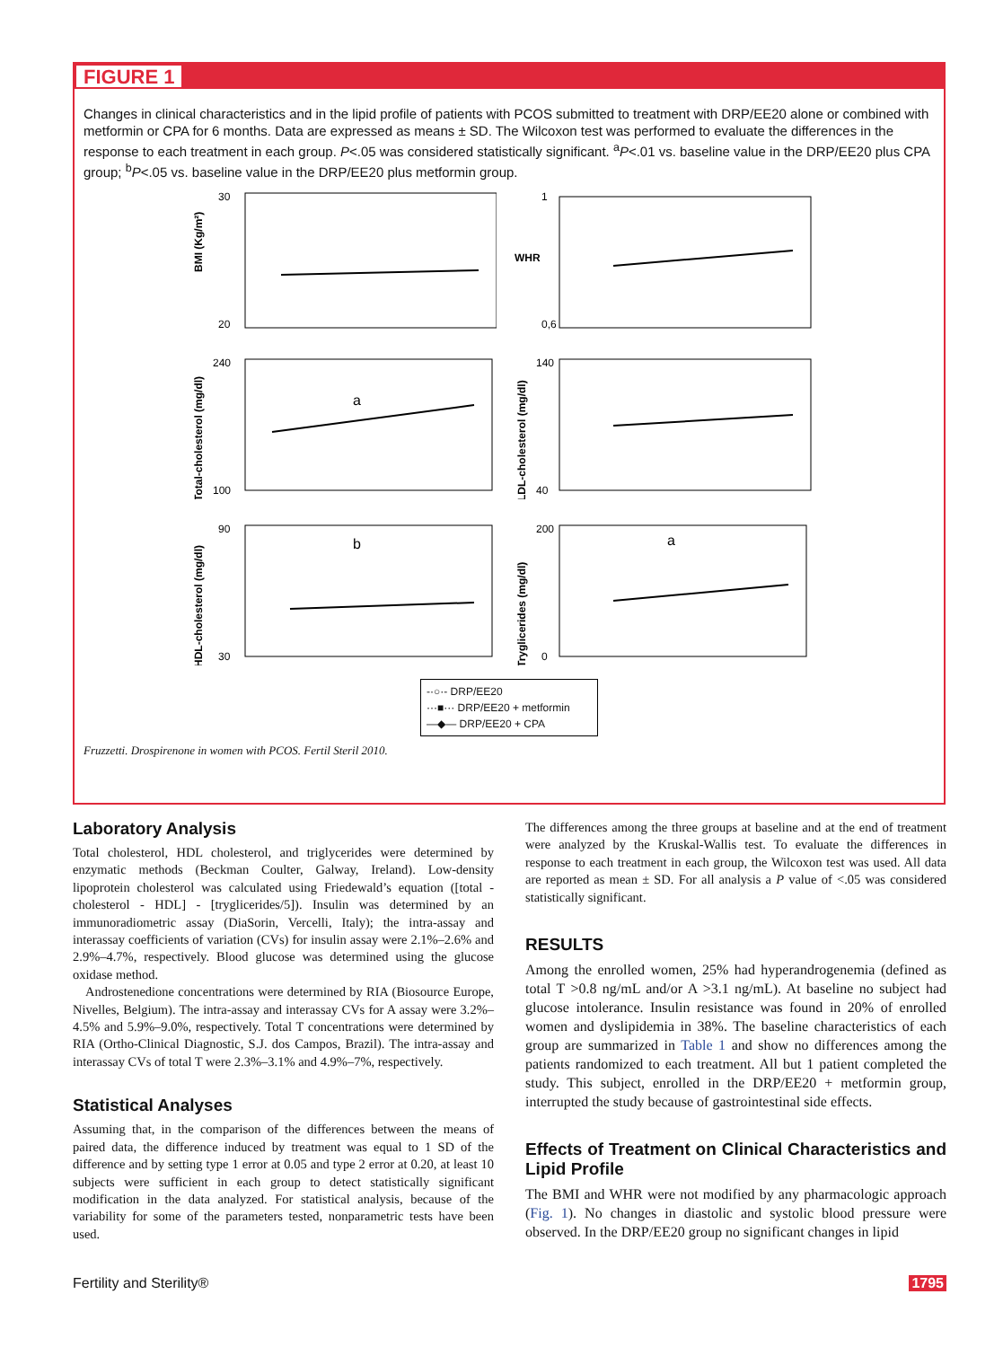FIGURE 1
Changes in clinical characteristics and in the lipid profile of patients with PCOS submitted to treatment with DRP/EE20 alone or combined with metformin or CPA for 6 months. Data are expressed as means ± SD. The Wilcoxon test was performed to evaluate the differences in the response to each treatment in each group. P<.05 was considered statistically significant. <sup>a</sup>P<.01 vs. baseline value in the DRP/EE20 plus CPA group; <sup>b</sup>P<.05 vs. baseline value in the DRP/EE20 plus metformin group.
BMI (Kg/m²)
30
20
WHR
1
0,6
Total-cholesterol (mg/dl)
240
100
a
LDL-cholesterol (mg/dl)
140
40
HDL-cholesterol (mg/dl)
90
30
b
Tryglicerides (mg/dl)
200
0
a
-·○·- DRP/EE20
···■··· DRP/EE20 + metformin
—◆— DRP/EE20 + CPA
Fruzzetti. Drospirenone in women with PCOS. Fertil Steril 2010.
Laboratory Analysis
Total cholesterol, HDL cholesterol, and triglycerides were determined by enzymatic methods (Beckman Coulter, Galway, Ireland). Low-density lipoprotein cholesterol was calculated using Friedewald’s equation ([total - cholesterol - HDL] - [tryglicerides/5]). Insulin was determined by an immunoradiometric assay (DiaSorin, Vercelli, Italy); the intra-assay and interassay coefficients of variation (CVs) for insulin assay were 2.1%–2.6% and 2.9%–4.7%, respectively. Blood glucose was determined using the glucose oxidase method.
Androstenedione concentrations were determined by RIA (Biosource Europe, Nivelles, Belgium). The intra-assay and interassay CVs for A assay were 3.2%–4.5% and 5.9%–9.0%, respectively. Total T concentrations were determined by RIA (Ortho-Clinical Diagnostic, S.J. dos Campos, Brazil). The intra-assay and interassay CVs of total T were 2.3%–3.1% and 4.9%–7%, respectively.
Statistical Analyses
Assuming that, in the comparison of the differences between the means of paired data, the difference induced by treatment was equal to 1 SD of the difference and by setting type 1 error at 0.05 and type 2 error at 0.20, at least 10 subjects were sufficient in each group to detect statistically significant modification in the data analyzed. For statistical analysis, because of the variability for some of the parameters tested, nonparametric tests have been used.
The differences among the three groups at baseline and at the end of treatment were analyzed by the Kruskal-Wallis test. To evaluate the differences in response to each treatment in each group, the Wilcoxon test was used. All data are reported as mean ± SD. For all analysis a P value of <.05 was considered statistically significant.
RESULTS
Among the enrolled women, 25% had hyperandrogenemia (defined as total T >0.8 ng/mL and/or A >3.1 ng/mL). At baseline no subject had glucose intolerance. Insulin resistance was found in 20% of enrolled women and dyslipidemia in 38%. The baseline characteristics of each group are summarized in Table 1 and show no differences among the patients randomized to each treatment. All but 1 patient completed the study. This subject, enrolled in the DRP/EE20 + metformin group, interrupted the study because of gastrointestinal side effects.
Effects of Treatment on Clinical Characteristics and Lipid Profile
The BMI and WHR were not modified by any pharmacologic approach (Fig. 1). No changes in diastolic and systolic blood pressure were observed. In the DRP/EE20 group no significant changes in lipid
Fertility and Sterility® 1795